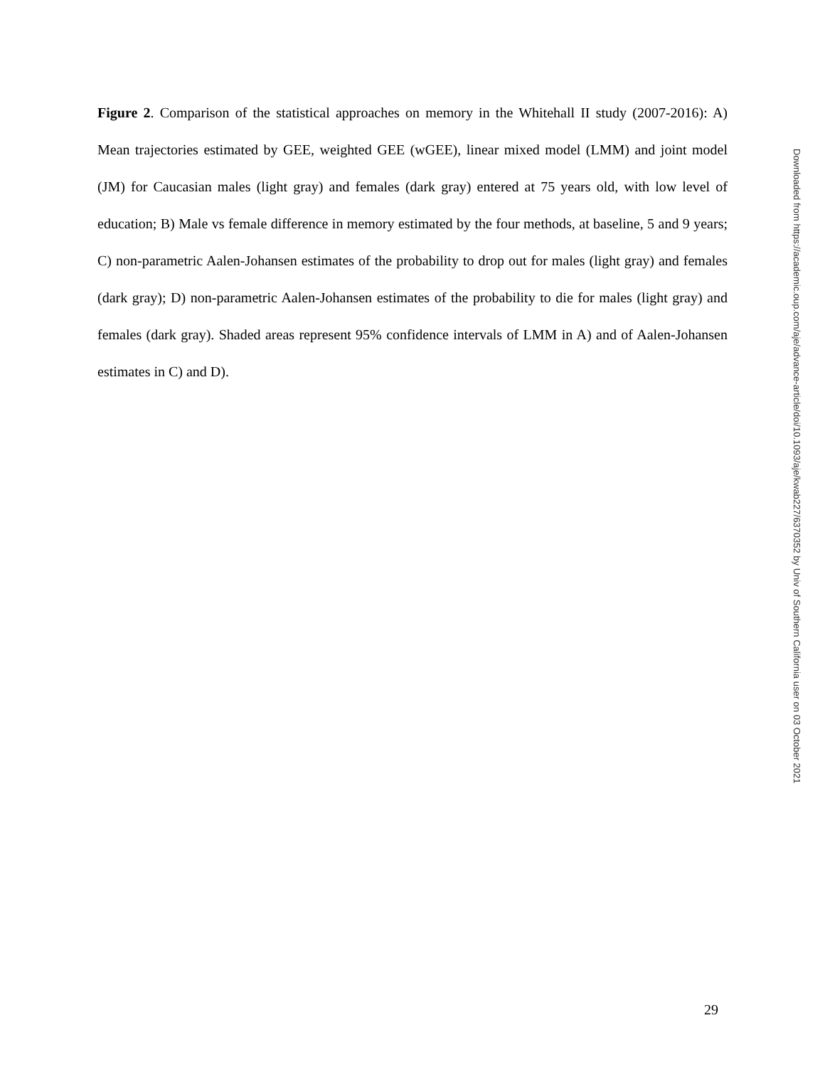Figure 2. Comparison of the statistical approaches on memory in the Whitehall II study (2007-2016): A) Mean trajectories estimated by GEE, weighted GEE (wGEE), linear mixed model (LMM) and joint model (JM) for Caucasian males (light gray) and females (dark gray) entered at 75 years old, with low level of education; B) Male vs female difference in memory estimated by the four methods, at baseline, 5 and 9 years; C) non-parametric Aalen-Johansen estimates of the probability to drop out for males (light gray) and females (dark gray); D) non-parametric Aalen-Johansen estimates of the probability to die for males (light gray) and females (dark gray). Shaded areas represent 95% confidence intervals of LMM in A) and of Aalen-Johansen estimates in C) and D).
Downloaded from https://academic.oup.com/aje/advance-article/doi/10.1093/aje/kwab227/6370352 by Univ of Southern California user on 03 October 2021
29